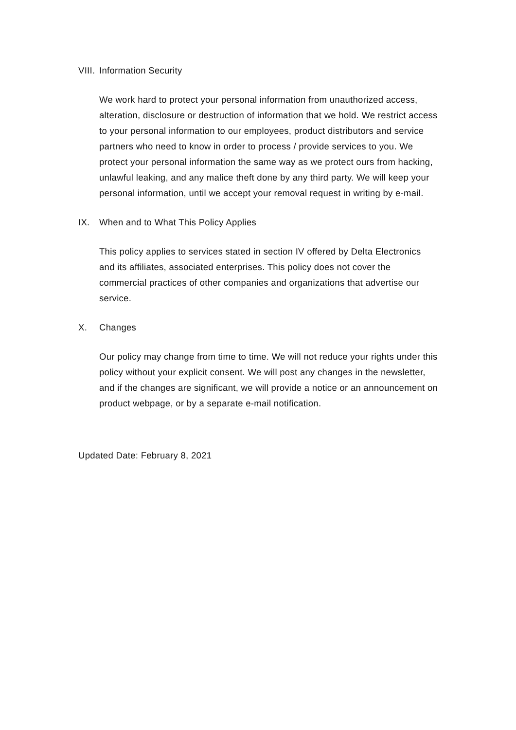VIII. Information Security
We work hard to protect your personal information from unauthorized access, alteration, disclosure or destruction of information that we hold. We restrict access to your personal information to our employees, product distributors and service partners who need to know in order to process / provide services to you. We protect your personal information the same way as we protect ours from hacking, unlawful leaking, and any malice theft done by any third party. We will keep your personal information, until we accept your removal request in writing by e-mail.
IX. When and to What This Policy Applies
This policy applies to services stated in section IV offered by Delta Electronics and its affiliates, associated enterprises. This policy does not cover the commercial practices of other companies and organizations that advertise our service.
X. Changes
Our policy may change from time to time. We will not reduce your rights under this policy without your explicit consent. We will post any changes in the newsletter, and if the changes are significant, we will provide a notice or an announcement on product webpage, or by a separate e-mail notification.
Updated Date: February 8, 2021